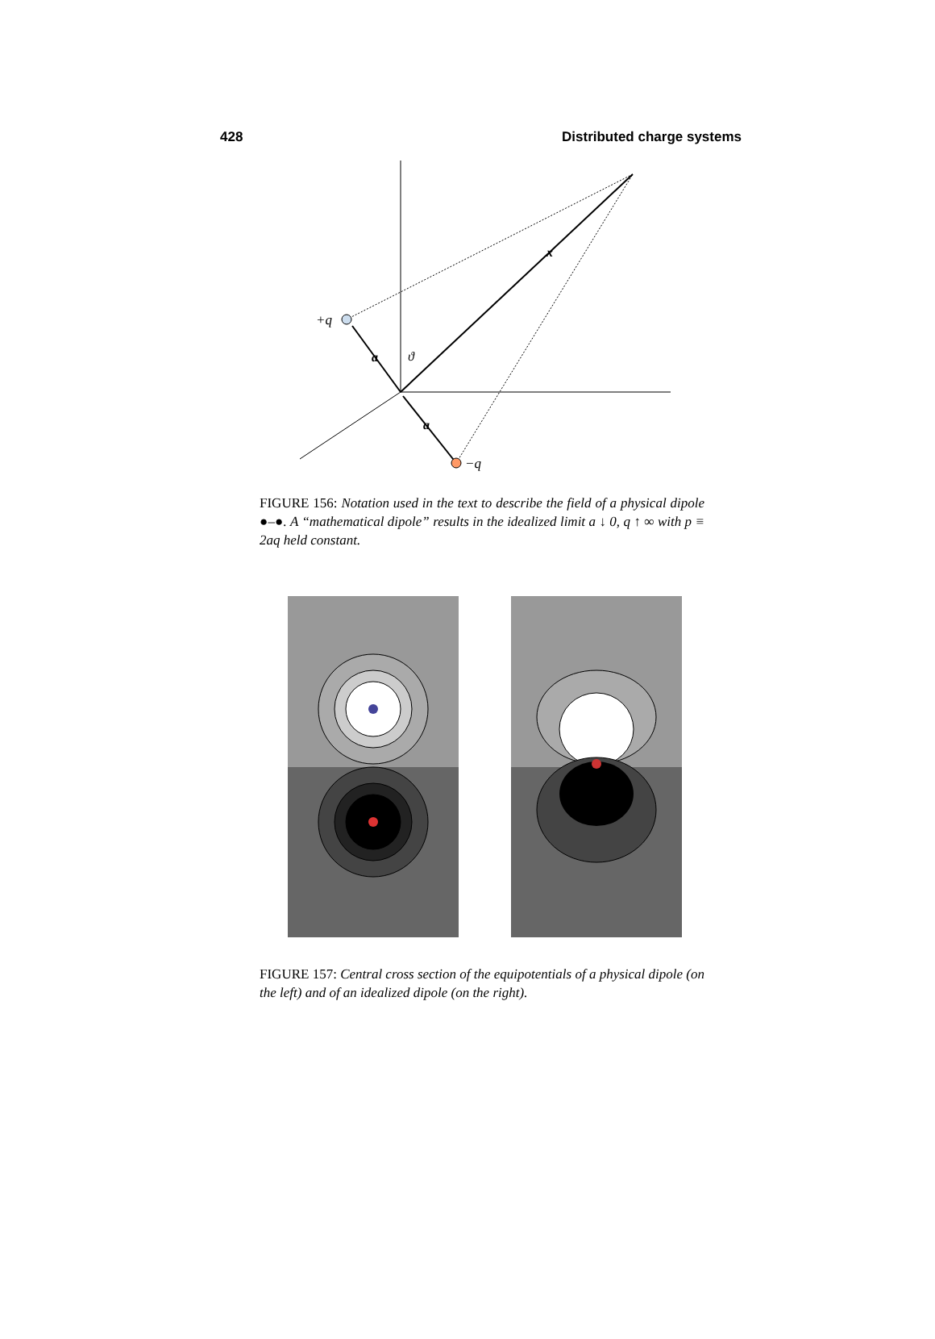428 Distributed charge systems
+q
−q
a
a
x
ϑ
FIGURE 156: Notation used in the text to describe the field of a physical dipole ●–●. A “mathematical dipole” results in the idealized limit a ↓ 0, q ↑ ∞ with p ≡ 2aq held constant.
FIGURE 157: Central cross section of the equipotentials of a physical dipole (on the left) and of an idealized dipole (on the right).